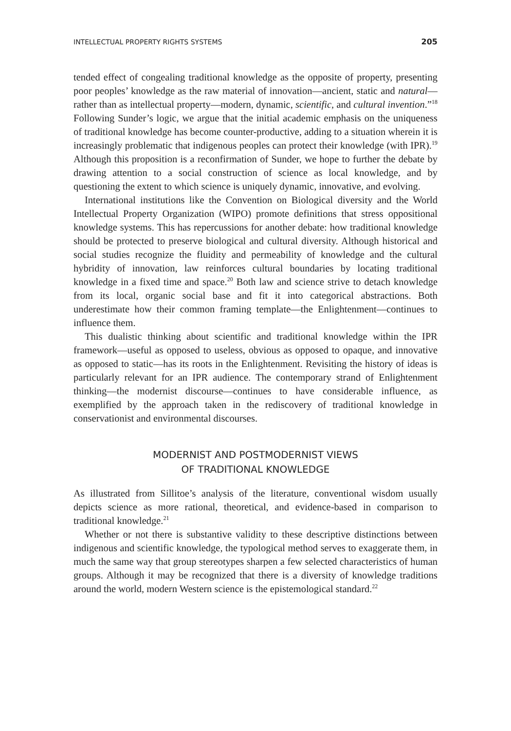INTELLECTUAL PROPERTY RIGHTS SYSTEMS 205
tended effect of congealing traditional knowledge as the opposite of property, presenting poor peoples’ knowledge as the raw material of innovation—ancient, static and natural—rather than as intellectual property—modern, dynamic, scientific, and cultural invention.”<sup>18</sup> Following Sunder’s logic, we argue that the initial academic emphasis on the uniqueness of traditional knowledge has become counter-productive, adding to a situation wherein it is increasingly problematic that indigenous peoples can protect their knowledge (with IPR).<sup>19</sup> Although this proposition is a reconfirmation of Sunder, we hope to further the debate by drawing attention to a social construction of science as local knowledge, and by questioning the extent to which science is uniquely dynamic, innovative, and evolving.
International institutions like the Convention on Biological diversity and the World Intellectual Property Organization (WIPO) promote definitions that stress oppositional knowledge systems. This has repercussions for another debate: how traditional knowledge should be protected to preserve biological and cultural diversity. Although historical and social studies recognize the fluidity and permeability of knowledge and the cultural hybridity of innovation, law reinforces cultural boundaries by locating traditional knowledge in a fixed time and space.<sup>20</sup> Both law and science strive to detach knowledge from its local, organic social base and fit it into categorical abstractions. Both underestimate how their common framing template—the Enlightenment—continues to influence them.
This dualistic thinking about scientific and traditional knowledge within the IPR framework—useful as opposed to useless, obvious as opposed to opaque, and innovative as opposed to static—has its roots in the Enlightenment. Revisiting the history of ideas is particularly relevant for an IPR audience. The contemporary strand of Enlightenment thinking—the modernist discourse—continues to have considerable influence, as exemplified by the approach taken in the rediscovery of traditional knowledge in conservationist and environmental discourses.
MODERNIST AND POSTMODERNIST VIEWS
OF TRADITIONAL KNOWLEDGE
As illustrated from Sillitoe’s analysis of the literature, conventional wisdom usually depicts science as more rational, theoretical, and evidence-based in comparison to traditional knowledge.<sup>21</sup>
Whether or not there is substantive validity to these descriptive distinctions between indigenous and scientific knowledge, the typological method serves to exaggerate them, in much the same way that group stereotypes sharpen a few selected characteristics of human groups. Although it may be recognized that there is a diversity of knowledge traditions around the world, modern Western science is the epistemological standard.<sup>22</sup>